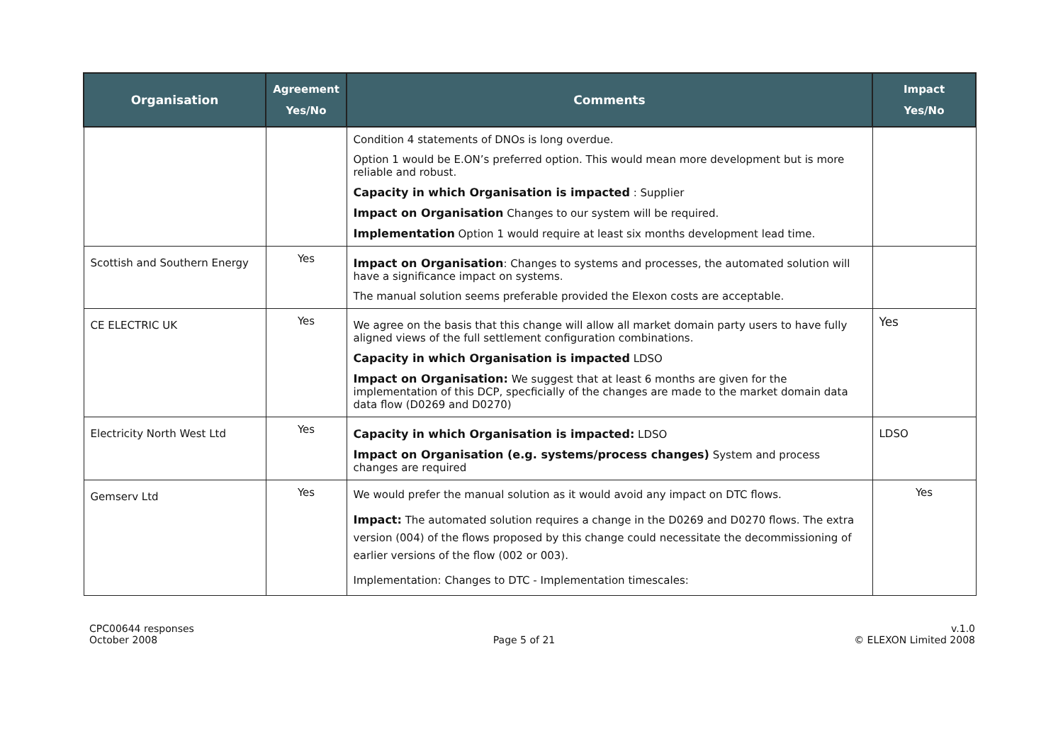| Organisation | Agreement Yes/No | Comments | Impact Yes/No |
| --- | --- | --- | --- |
| | | Condition 4 statements of DNOs is long overdue. Option 1 would be E.ON’s preferred option. This would mean more development but is more reliable and robust. Capacity in which Organisation is impacted : Supplier Impact on Organisation Changes to our system will be required. Implementation Option 1 would require at least six months development lead time. | |
| Scottish and Southern Energy | Yes | Impact on Organisation : Changes to systems and processes, the automated solution will have a significance impact on systems. The manual solution seems preferable provided the Elexon costs are acceptable. | |
| CE ELECTRIC UK | Yes | We agree on the basis that this change will allow all market domain party users to have fully aligned views of the full settlement configuration combinations. Capacity in which Organisation is impacted LDSO Impact on Organisation: We suggest that at least 6 months are given for the implementation of this DCP, specficially of the changes are made to the market domain data data flow (D0269 and D0270) | Yes |
| Electricity North West Ltd | Yes | Capacity in which Organisation is impacted: LDSO Impact on Organisation (e.g. systems/process changes) System and process changes are required | LDSO |
| Gemserv Ltd | Yes | We would prefer the manual solution as it would avoid any impact on DTC flows. Impact: The automated solution requires a change in the D0269 and D0270 flows. The extra version (004) of the flows proposed by this change could necessitate the decommissioning of earlier versions of the flow (002 or 003). Implementation: Changes to DTC - Implementation timescales: | Yes |
CPC00644 responses
October 2008
Page 5 of 21 v.1.0
© ELEXON Limited 2008